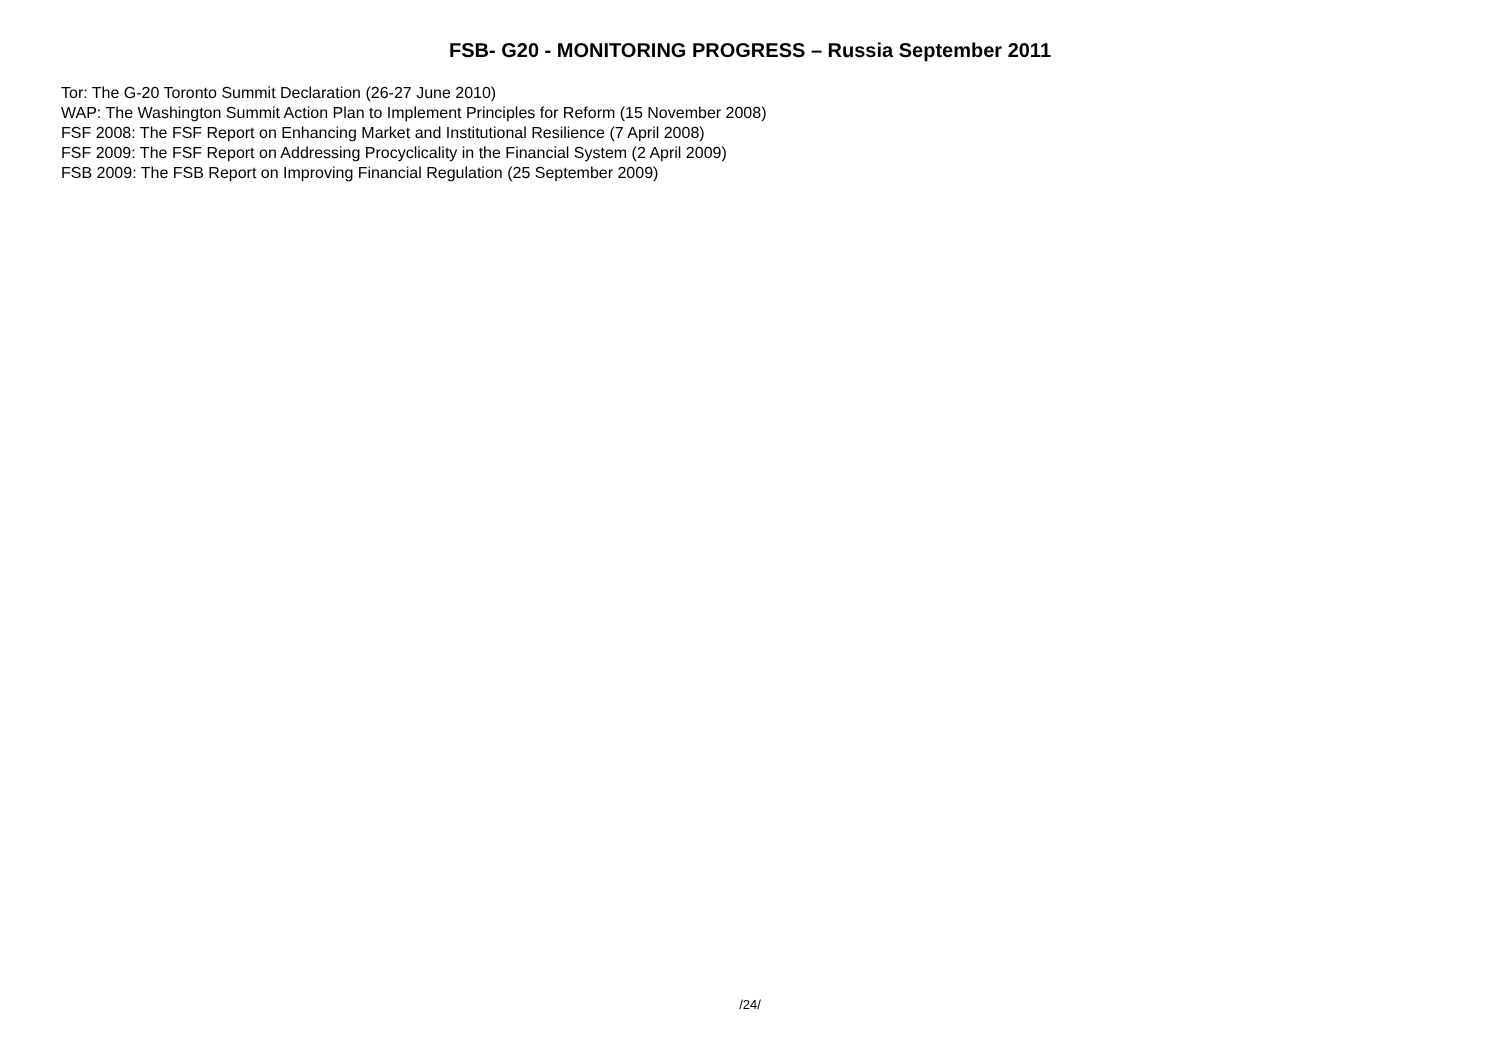FSB- G20 - MONITORING PROGRESS – Russia September 2011
Tor: The G-20 Toronto Summit Declaration (26-27 June 2010)
WAP: The Washington Summit Action Plan to Implement Principles for Reform (15 November 2008)
FSF 2008: The FSF Report on Enhancing Market and Institutional Resilience (7 April 2008)
FSF 2009: The FSF Report on Addressing Procyclicality in the Financial System (2 April 2009)
FSB 2009: The FSB Report on Improving Financial Regulation (25 September 2009)
/24/